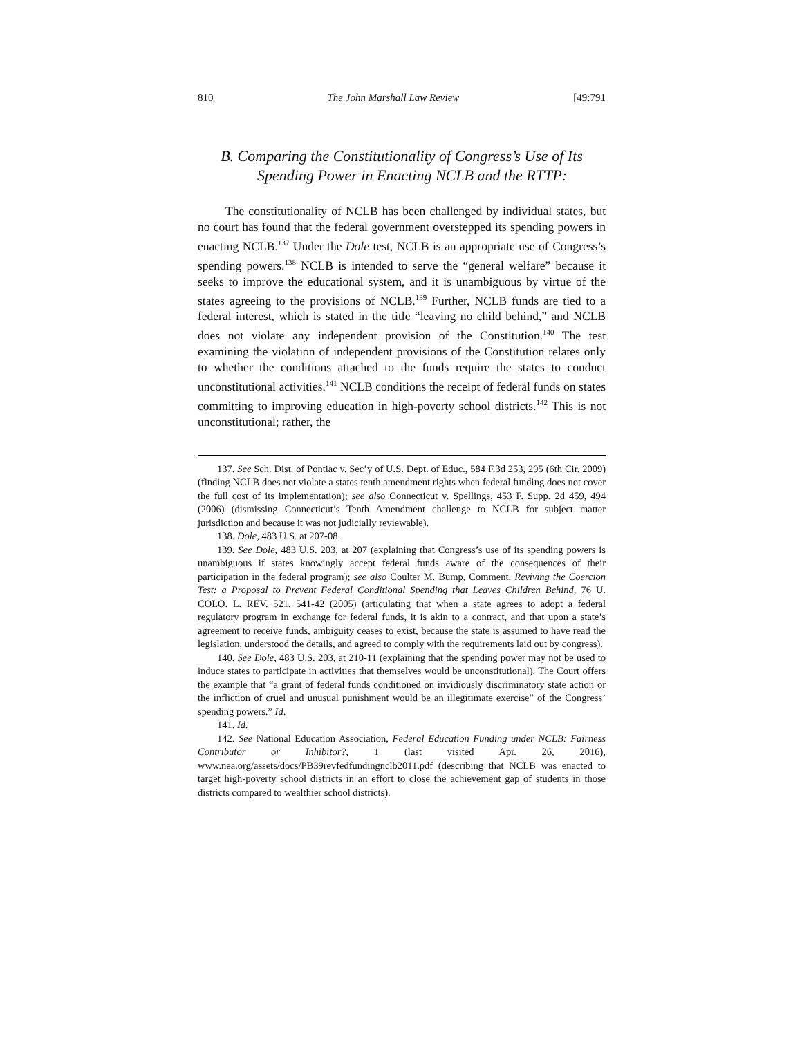810 The John Marshall Law Review [49:791
B. Comparing the Constitutionality of Congress’s Use of Its Spending Power in Enacting NCLB and the RTTP:
The constitutionality of NCLB has been challenged by individual states, but no court has found that the federal government overstepped its spending powers in enacting NCLB.<sup>137</sup> Under the Dole test, NCLB is an appropriate use of Congress’s spending powers.<sup>138</sup> NCLB is intended to serve the “general welfare” because it seeks to improve the educational system, and it is unambiguous by virtue of the states agreeing to the provisions of NCLB.<sup>139</sup> Further, NCLB funds are tied to a federal interest, which is stated in the title “leaving no child behind,” and NCLB does not violate any independent provision of the Constitution.<sup>140</sup> The test examining the violation of independent provisions of the Constitution relates only to whether the conditions attached to the funds require the states to conduct unconstitutional activities.<sup>141</sup> NCLB conditions the receipt of federal funds on states committing to improving education in high-poverty school districts.<sup>142</sup> This is not unconstitutional; rather, the
137. See Sch. Dist. of Pontiac v. Sec’y of U.S. Dept. of Educ., 584 F.3d 253, 295 (6th Cir. 2009) (finding NCLB does not violate a states tenth amendment rights when federal funding does not cover the full cost of its implementation); see also Connecticut v. Spellings, 453 F. Supp. 2d 459, 494 (2006) (dismissing Connecticut’s Tenth Amendment challenge to NCLB for subject matter jurisdiction and because it was not judicially reviewable).
138. Dole, 483 U.S. at 207-08.
139. See Dole, 483 U.S. 203, at 207 (explaining that Congress’s use of its spending powers is unambiguous if states knowingly accept federal funds aware of the consequences of their participation in the federal program); see also Coulter M. Bump, Comment, Reviving the Coercion Test: a Proposal to Prevent Federal Conditional Spending that Leaves Children Behind, 76 U. COLO. L. REV. 521, 541-42 (2005) (articulating that when a state agrees to adopt a federal regulatory program in exchange for federal funds, it is akin to a contract, and that upon a state’s agreement to receive funds, ambiguity ceases to exist, because the state is assumed to have read the legislation, understood the details, and agreed to comply with the requirements laid out by congress).
140. See Dole, 483 U.S. 203, at 210-11 (explaining that the spending power may not be used to induce states to participate in activities that themselves would be unconstitutional). The Court offers the example that “a grant of federal funds conditioned on invidiously discriminatory state action or the infliction of cruel and unusual punishment would be an illegitimate exercise” of the Congress’ spending powers.” Id.
141. Id.
142. See National Education Association, Federal Education Funding under NCLB: Fairness Contributor or Inhibitor?, 1 (last visited Apr. 26, 2016), www.nea.org/assets/docs/PB39revfedfundingnclb2011.pdf (describing that NCLB was enacted to target high-poverty school districts in an effort to close the achievement gap of students in those districts compared to wealthier school districts).